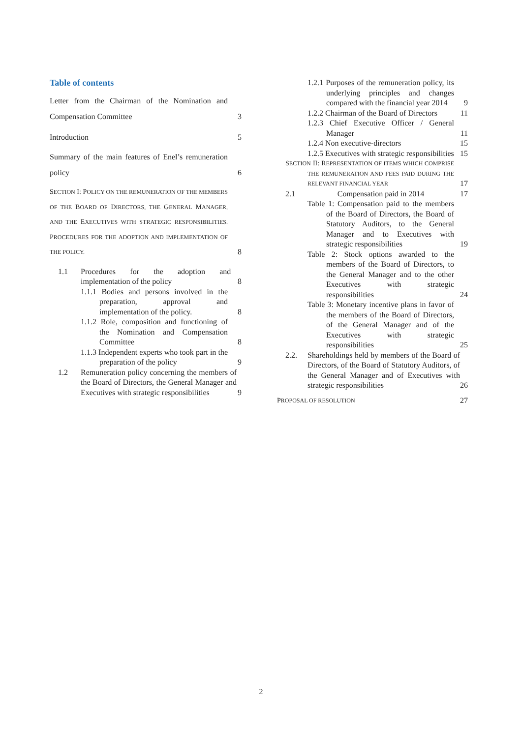Table of contents
Letter from the Chairman of the Nomination and Compensation Committee 3
Introduction 5
Summary of the main features of Enel’s remuneration policy 6
SECTION I: POLICY ON THE REMUNERATION OF THE MEMBERS OF THE BOARD OF DIRECTORS, THE GENERAL MANAGER, AND THE EXECUTIVES WITH STRATEGIC RESPONSIBILITIES. PROCEDURES FOR THE ADOPTION AND IMPLEMENTATION OF THE POLICY. 8
1.1 Procedures for the adoption and implementation of the policy 8
1.1.1 Bodies and persons involved in the preparation, approval and implementation of the policy. 8
1.1.2 Role, composition and functioning of the Nomination and Compensation Committee 8
1.1.3 Independent experts who took part in the preparation of the policy 9
1.2 Remuneration policy concerning the members of the Board of Directors, the General Manager and Executives with strategic responsibilities 9
1.2.1 Purposes of the remuneration policy, its underlying principles and changes compared with the financial year 2014 9
1.2.2 Chairman of the Board of Directors 11
1.2.3 Chief Executive Officer / General Manager 11
1.2.4 Non executive-directors 15
1.2.5 Executives with strategic responsibilities 15
SECTION II: REPRESENTATION OF ITEMS WHICH COMPRISE THE REMUNERATION AND FEES PAID DURING THE RELEVANT FINANCIAL YEAR 17
2.1 Compensation paid in 2014 17
Table 1: Compensation paid to the members of the Board of Directors, the Board of Statutory Auditors, to the General Manager and to Executives with strategic responsibilities 19
Table 2: Stock options awarded to the members of the Board of Directors, to the General Manager and to the other Executives with strategic responsibilities 24
Table 3: Monetary incentive plans in favor of the members of the Board of Directors, of the General Manager and of the Executives with strategic responsibilities 25
2.2. Shareholdings held by members of the Board of Directors, of the Board of Statutory Auditors, of the General Manager and of Executives with strategic responsibilities 26
PROPOSAL OF RESOLUTION 27
2